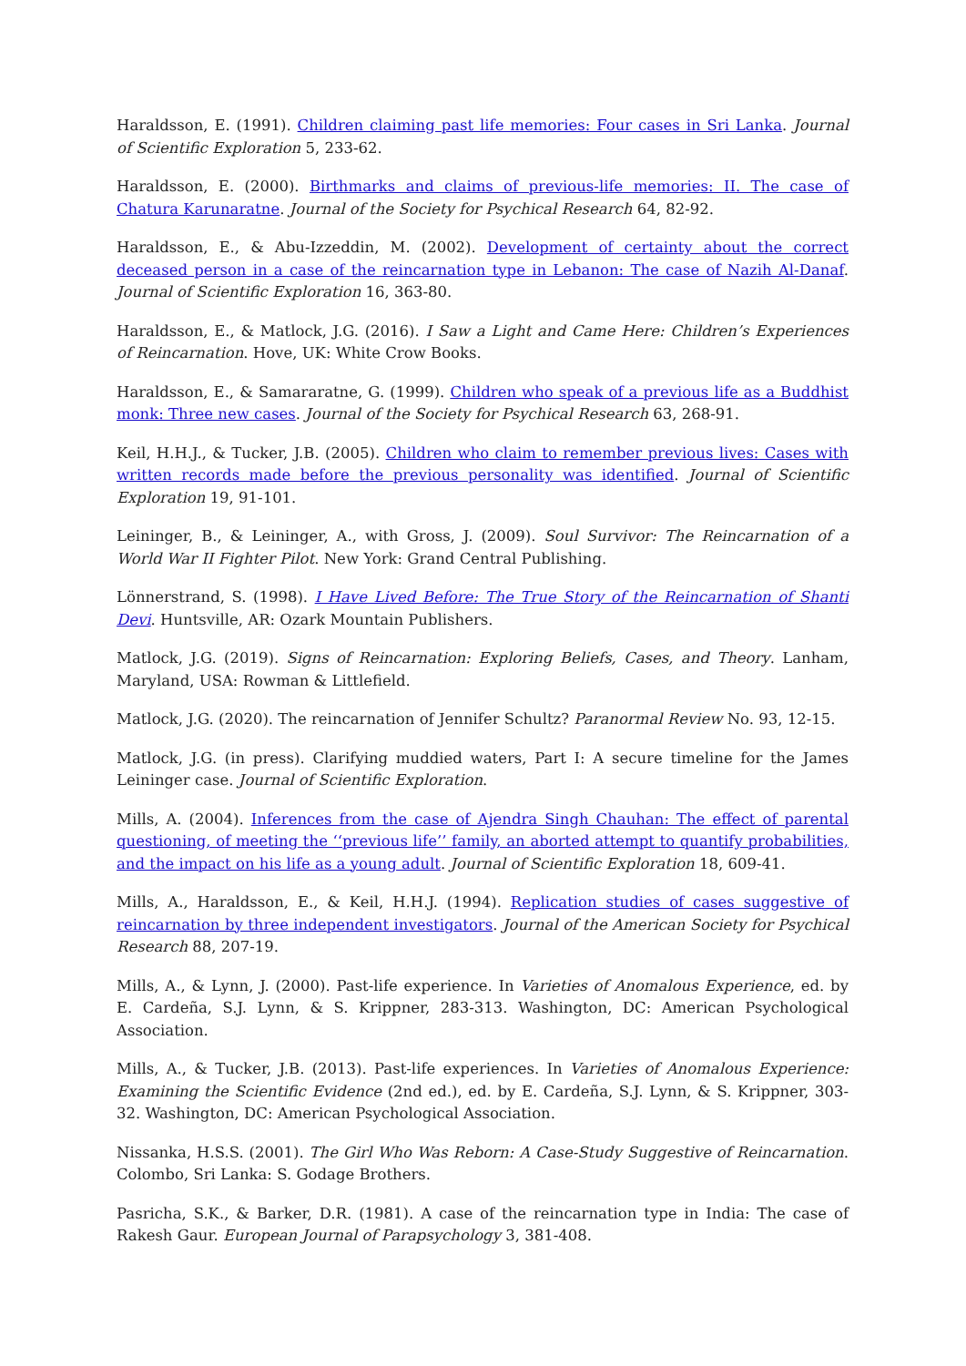Haraldsson, E. (1991). Children claiming past life memories: Four cases in Sri Lanka. Journal of Scientific Exploration 5, 233-62.
Haraldsson, E. (2000). Birthmarks and claims of previous-life memories: II. The case of Chatura Karunaratne. Journal of the Society for Psychical Research 64, 82-92.
Haraldsson, E., & Abu-Izzeddin, M. (2002). Development of certainty about the correct deceased person in a case of the reincarnation type in Lebanon: The case of Nazih Al-Danaf. Journal of Scientific Exploration 16, 363-80.
Haraldsson, E., & Matlock, J.G. (2016). I Saw a Light and Came Here: Children’s Experiences of Reincarnation. Hove, UK: White Crow Books.
Haraldsson, E., & Samararatne, G. (1999). Children who speak of a previous life as a Buddhist monk: Three new cases. Journal of the Society for Psychical Research 63, 268-91.
Keil, H.H.J., & Tucker, J.B. (2005). Children who claim to remember previous lives: Cases with written records made before the previous personality was identified. Journal of Scientific Exploration 19, 91-101.
Leininger, B., & Leininger, A., with Gross, J. (2009). Soul Survivor: The Reincarnation of a World War II Fighter Pilot. New York: Grand Central Publishing.
Lönnerstrand, S. (1998). I Have Lived Before: The True Story of the Reincarnation of Shanti Devi. Huntsville, AR: Ozark Mountain Publishers.
Matlock, J.G. (2019). Signs of Reincarnation: Exploring Beliefs, Cases, and Theory. Lanham, Maryland, USA: Rowman & Littlefield.
Matlock, J.G. (2020). The reincarnation of Jennifer Schultz? Paranormal Review No. 93, 12-15.
Matlock, J.G. (in press). Clarifying muddied waters, Part I: A secure timeline for the James Leininger case. Journal of Scientific Exploration.
Mills, A. (2004). Inferences from the case of Ajendra Singh Chauhan: The effect of parental questioning, of meeting the ‘‘previous life’’ family, an aborted attempt to quantify probabilities, and the impact on his life as a young adult. Journal of Scientific Exploration 18, 609-41.
Mills, A., Haraldsson, E., & Keil, H.H.J. (1994). Replication studies of cases suggestive of reincarnation by three independent investigators. Journal of the American Society for Psychical Research 88, 207-19.
Mills, A., & Lynn, J. (2000). Past-life experience. In Varieties of Anomalous Experience, ed. by E. Cardeña, S.J. Lynn, & S. Krippner, 283-313. Washington, DC: American Psychological Association.
Mills, A., & Tucker, J.B. (2013). Past-life experiences. In Varieties of Anomalous Experience: Examining the Scientific Evidence (2nd ed.), ed. by E. Cardeña, S.J. Lynn, & S. Krippner, 303-32. Washington, DC: American Psychological Association.
Nissanka, H.S.S. (2001). The Girl Who Was Reborn: A Case-Study Suggestive of Reincarnation. Colombo, Sri Lanka: S. Godage Brothers.
Pasricha, S.K., & Barker, D.R. (1981). A case of the reincarnation type in India: The case of Rakesh Gaur. European Journal of Parapsychology 3, 381-408.